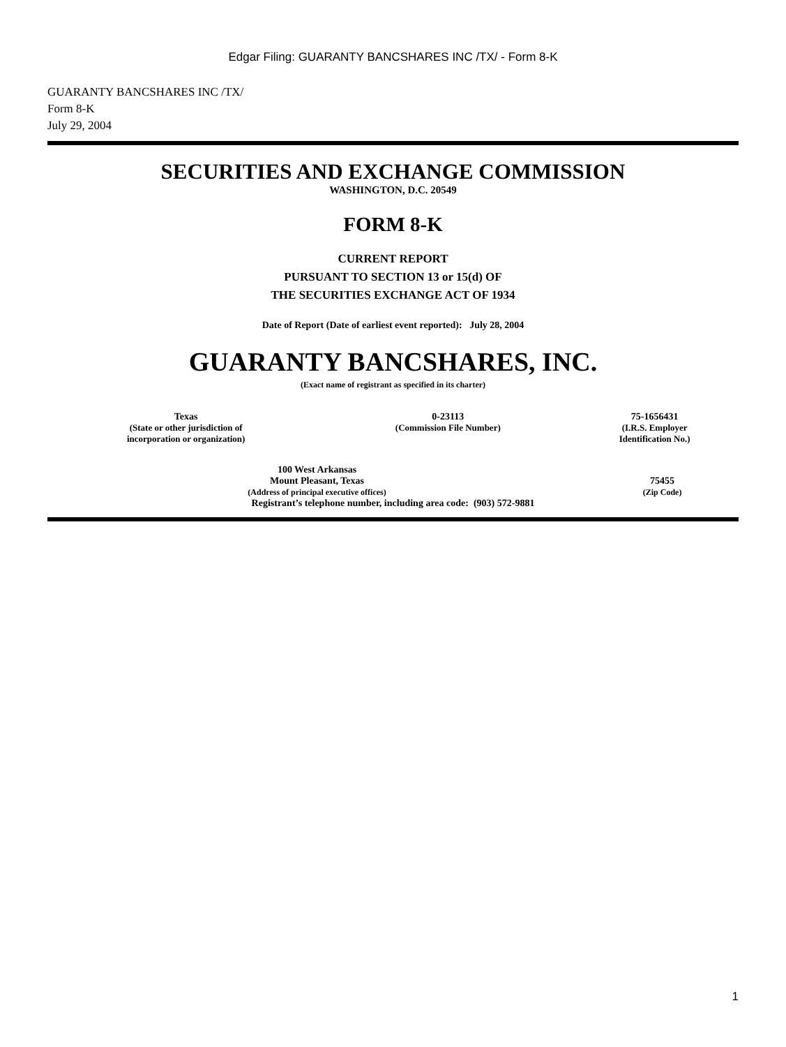Edgar Filing: GUARANTY BANCSHARES INC /TX/ - Form 8-K
GUARANTY BANCSHARES INC /TX/
Form 8-K
July 29, 2004
SECURITIES AND EXCHANGE COMMISSION
WASHINGTON, D.C. 20549
FORM 8-K
CURRENT REPORT
PURSUANT TO SECTION 13 or 15(d) OF
THE SECURITIES EXCHANGE ACT OF 1934
Date of Report (Date of earliest event reported): July 28, 2004
GUARANTY BANCSHARES, INC.
(Exact name of registrant as specified in its charter)
| Texas (State or other jurisdiction of incorporation or organization) | 0-23113 (Commission File Number) | 75-1656431 (I.R.S. Employer Identification No.) |
| 100 West Arkansas Mount Pleasant, Texas (Address of principal executive offices) | 75455 (Zip Code) |
Registrant’s telephone number, including area code: (903) 572-9881
1